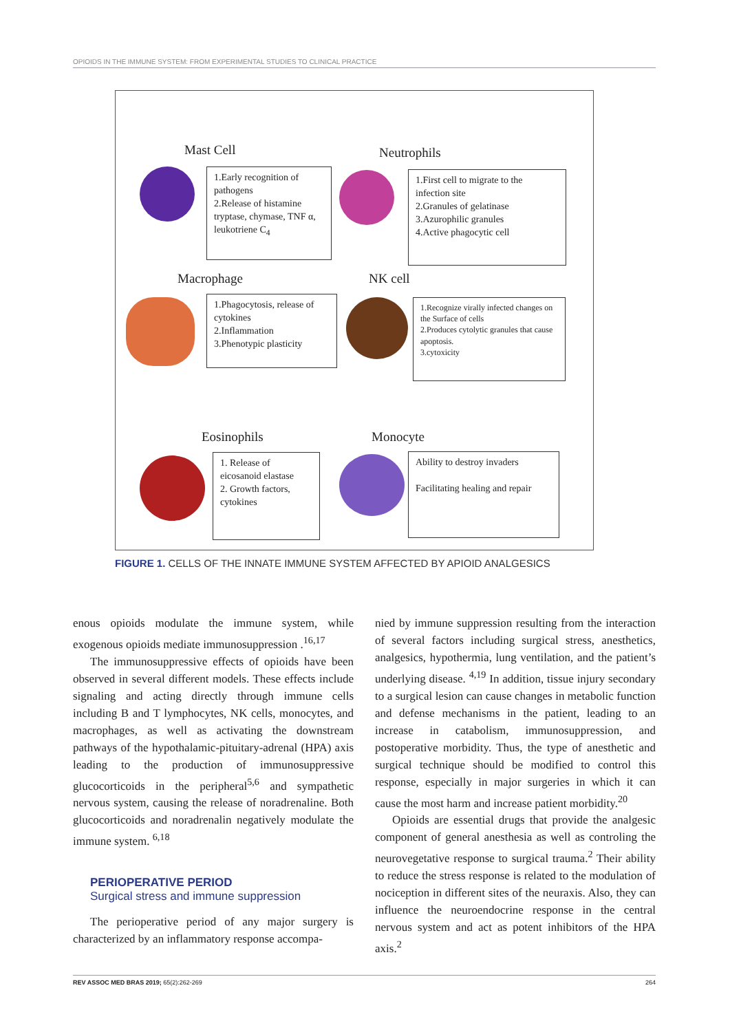OPIOIDS IN THE IMMUNE SYSTEM: FROM EXPERIMENTAL STUDIES TO CLINICAL PRACTICE
Mast Cell
1.Early recognition of pathogens
2.Release of histamine tryptase, chymase, TNF α, leukotriene C<sub>4</sub>
Neutrophils
1.First cell to migrate to the infection site
2.Granules of gelatinase
3.Azurophilic granules
4.Active phagocytic cell
Macrophage
1.Phagocytosis, release of cytokines
2.Inflammation
3.Phenotypic plasticity
NK cell
1.Recognize virally infected changes on the Surface of cells
2.Produces cytolytic granules that cause apoptosis.
3.cytoxicity
Eosinophils
1. Release of eicosanoid elastase
2. Growth factors, cytokines
Monocyte
Ability to destroy invaders
Facilitating healing and repair
FIGURE 1. CELLS OF THE INNATE IMMUNE SYSTEM AFFECTED BY APIOID ANALGESICS
enous opioids modulate the immune system, while exogenous opioids mediate immunosuppression .<sup>16,17</sup>
The immunosuppressive effects of opioids have been observed in several different models. These effects include signaling and acting directly through immune cells including B and T lymphocytes, NK cells, monocytes, and macrophages, as well as activating the downstream pathways of the hypothalamic-pituitary-adrenal (HPA) axis leading to the production of immunosuppressive glucocorticoids in the peripheral<sup>5,6</sup> and sympathetic nervous system, causing the release of noradrenaline. Both glucocorticoids and noradrenalin negatively modulate the immune system. <sup>6,18</sup>
PERIOPERATIVE PERIOD
Surgical stress and immune suppression
The perioperative period of any major surgery is characterized by an inflammatory response accompa-
nied by immune suppression resulting from the interaction of several factors including surgical stress, anesthetics, analgesics, hypothermia, lung ventilation, and the patient’s underlying disease. <sup>4,19</sup> In addition, tissue injury secondary to a surgical lesion can cause changes in metabolic function and defense mechanisms in the patient, leading to an increase in catabolism, immunosuppression, and postoperative morbidity. Thus, the type of anesthetic and surgical technique should be modified to control this response, especially in major surgeries in which it can cause the most harm and increase patient morbidity.<sup>20</sup>
Opioids are essential drugs that provide the analgesic component of general anesthesia as well as controling the neurovegetative response to surgical trauma.<sup>2</sup> Their ability to reduce the stress response is related to the modulation of nociception in different sites of the neuraxis. Also, they can influence the neuroendocrine response in the central nervous system and act as potent inhibitors of the HPA axis.<sup>2</sup>
REV ASSOC MED BRAS 2019; 65(2):262-269 264